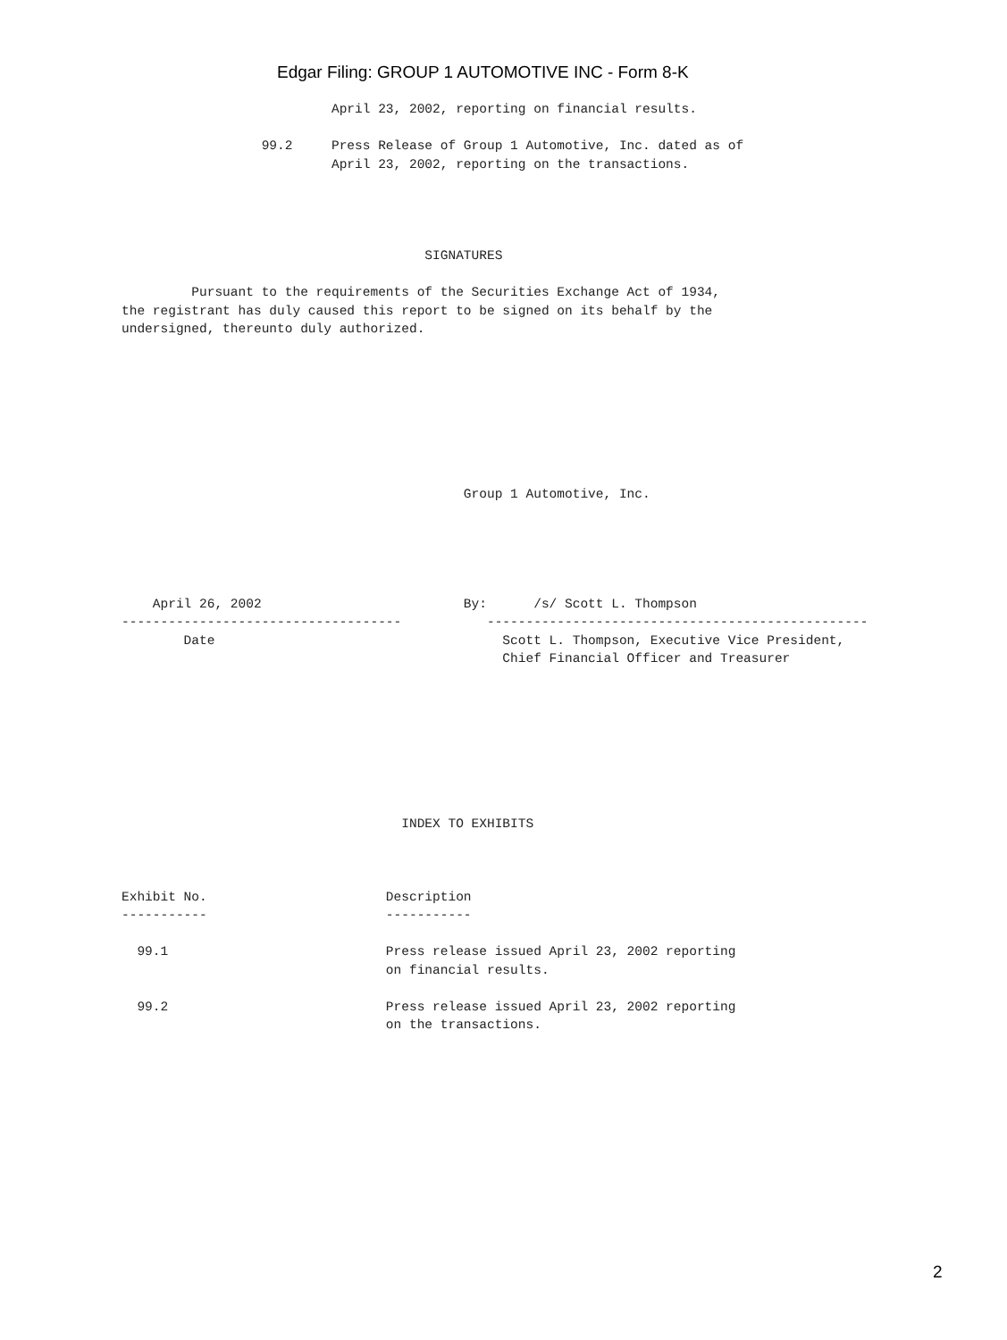Edgar Filing: GROUP 1 AUTOMOTIVE INC - Form 8-K
                           April 23, 2002, reporting on financial results.

                  99.2     Press Release of Group 1 Automotive, Inc. dated as of
                           April 23, 2002, reporting on the transactions.




                                       SIGNATURES

         Pursuant to the requirements of the Securities Exchange Act of 1934,
the registrant has duly caused this report to be signed on its behalf by the
undersigned, thereunto duly authorized.








                                            Group 1 Automotive, Inc.





    April 26, 2002                          By:      /s/ Scott L. Thompson
------------------------------------           -------------------------------------------------
        Date                                     Scott L. Thompson, Executive Vice President,
                                                 Chief Financial Officer and Treasurer








                                    INDEX TO EXHIBITS



Exhibit No.                       Description
-----------                       -----------

  99.1                            Press release issued April 23, 2002 reporting
                                  on financial results.

  99.2                            Press release issued April 23, 2002 reporting
                                  on the transactions.
2